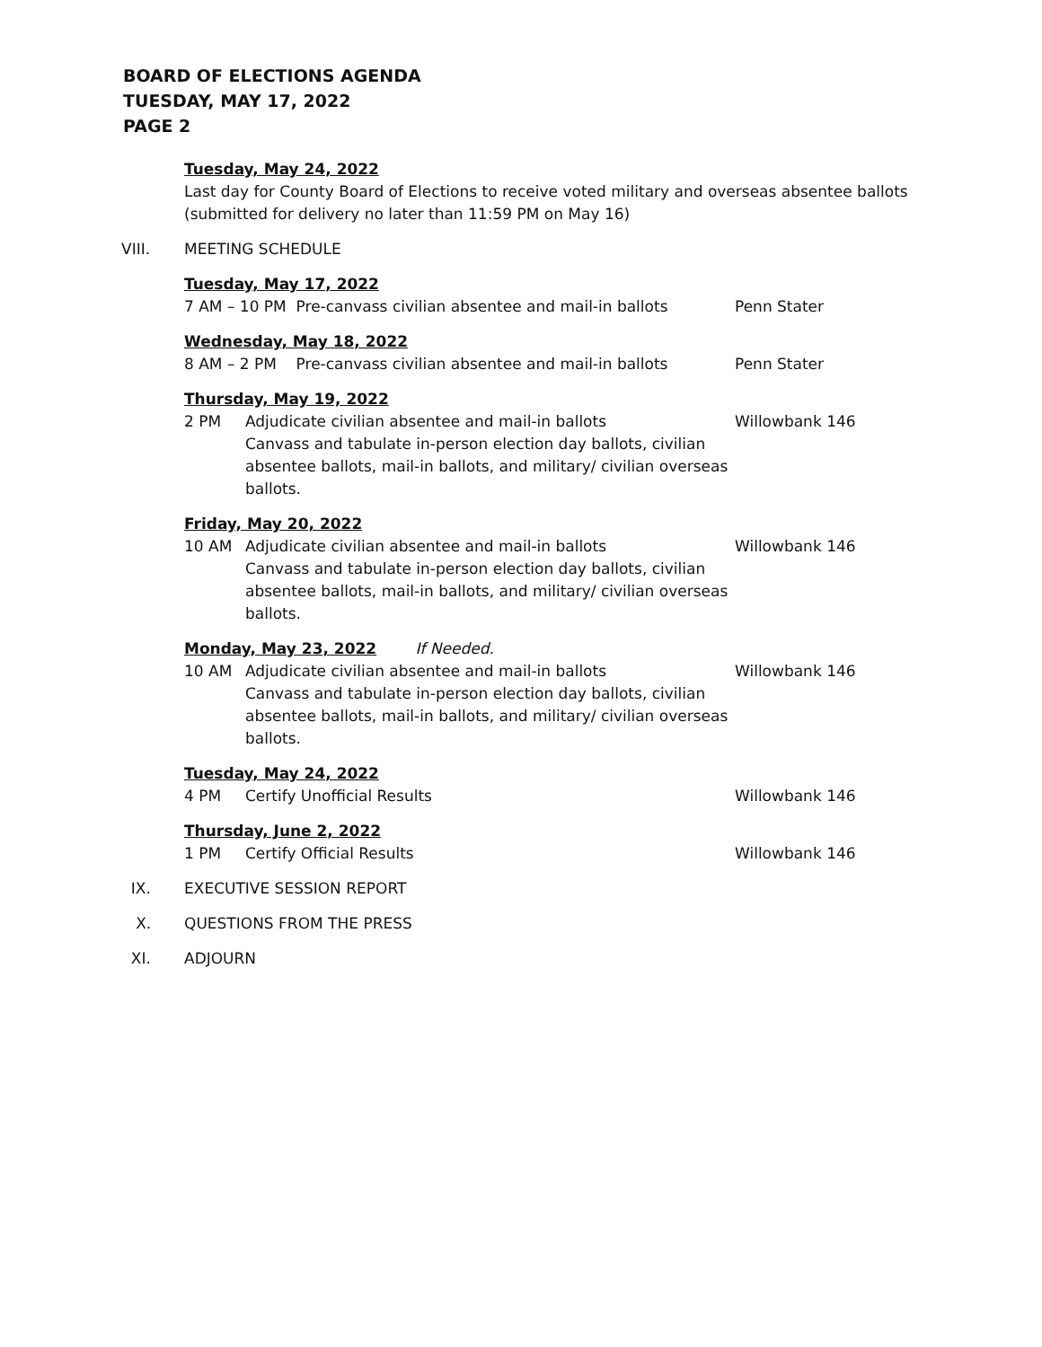BOARD OF ELECTIONS AGENDA
TUESDAY, MAY 17, 2022
PAGE 2
Tuesday, May 24, 2022
Last day for County Board of Elections to receive voted military and overseas absentee ballots (submitted for delivery no later than 11:59 PM on May 16)
VIII. MEETING SCHEDULE
Tuesday, May 17, 2022
7 AM – 10 PM Pre-canvass civilian absentee and mail-in ballots
Penn Stater
Wednesday, May 18, 2022
8 AM – 2 PM Pre-canvass civilian absentee and mail-in ballots
Penn Stater
Thursday, May 19, 2022
2 PM Adjudicate civilian absentee and mail-in ballots
Canvass and tabulate in-person election day ballots, civilian absentee ballots, mail-in ballots, and military/ civilian overseas ballots.
Willowbank 146
Friday, May 20, 2022
10 AM Adjudicate civilian absentee and mail-in ballots
Canvass and tabulate in-person election day ballots, civilian absentee ballots, mail-in ballots, and military/ civilian overseas ballots.
Willowbank 146
Monday, May 23, 2022 If Needed.
10 AM Adjudicate civilian absentee and mail-in ballots
Canvass and tabulate in-person election day ballots, civilian absentee ballots, mail-in ballots, and military/ civilian overseas ballots.
Willowbank 146
Tuesday, May 24, 2022
4 PM Certify Unofficial Results Willowbank 146
Thursday, June 2, 2022
1 PM Certify Official Results Willowbank 146
IX. EXECUTIVE SESSION REPORT
X. QUESTIONS FROM THE PRESS
XI. ADJOURN